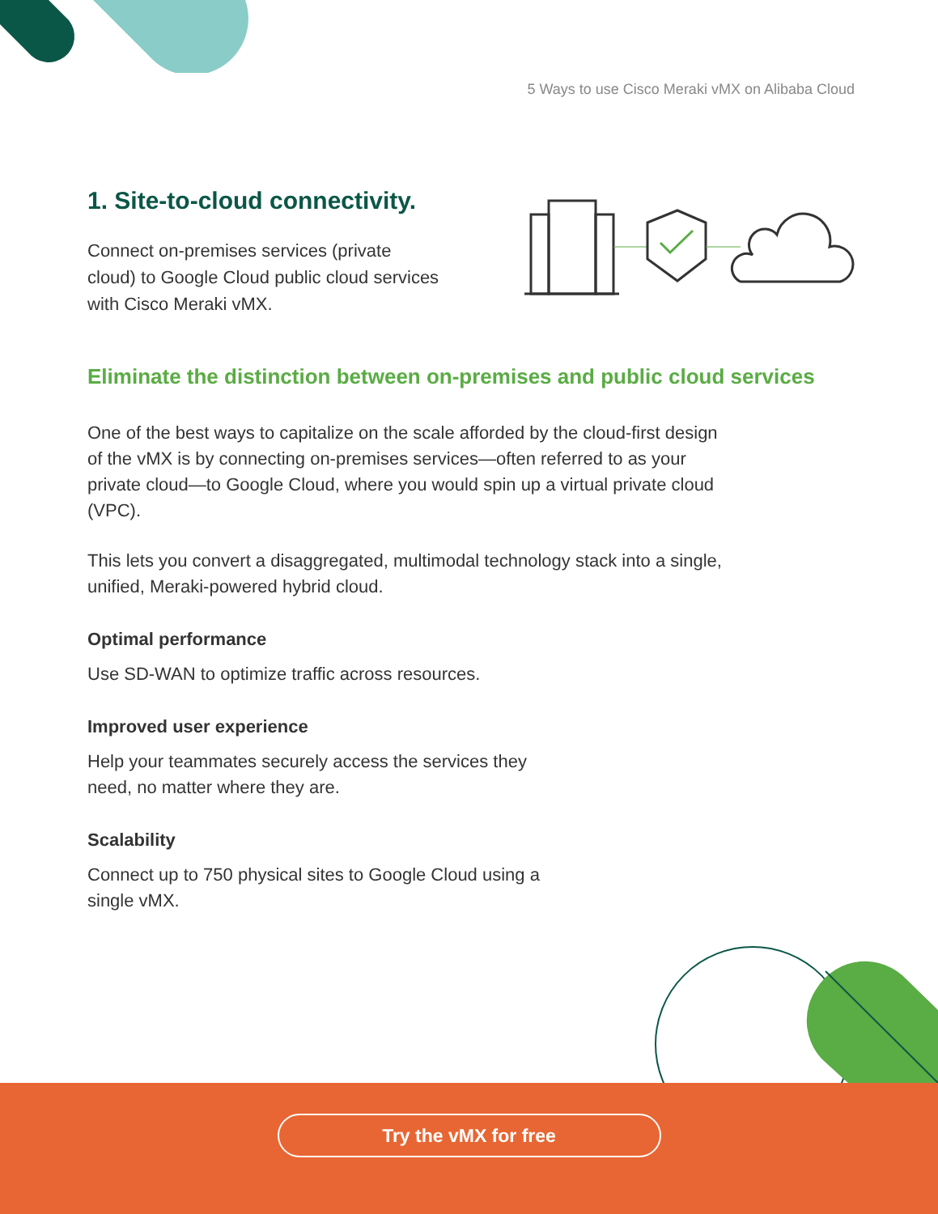5 Ways to use Cisco Meraki vMX on Alibaba Cloud
1. Site-to-cloud connectivity.
Connect on-premises services (private cloud) to Google Cloud public cloud services with Cisco Meraki vMX.
Eliminate the distinction between on-premises and public cloud services
One of the best ways to capitalize on the scale afforded by the cloud-first design of the vMX is by connecting on-premises services—often referred to as your private cloud—to Google Cloud, where you would spin up a virtual private cloud (VPC).
This lets you convert a disaggregated, multimodal technology stack into a single, unified, Meraki-powered hybrid cloud.
Optimal performance
Use SD-WAN to optimize traffic across resources.
Improved user experience
Help your teammates securely access the services they need, no matter where they are.
Scalability
Connect up to 750 physical sites to Google Cloud using a single vMX.
Try the vMX for free